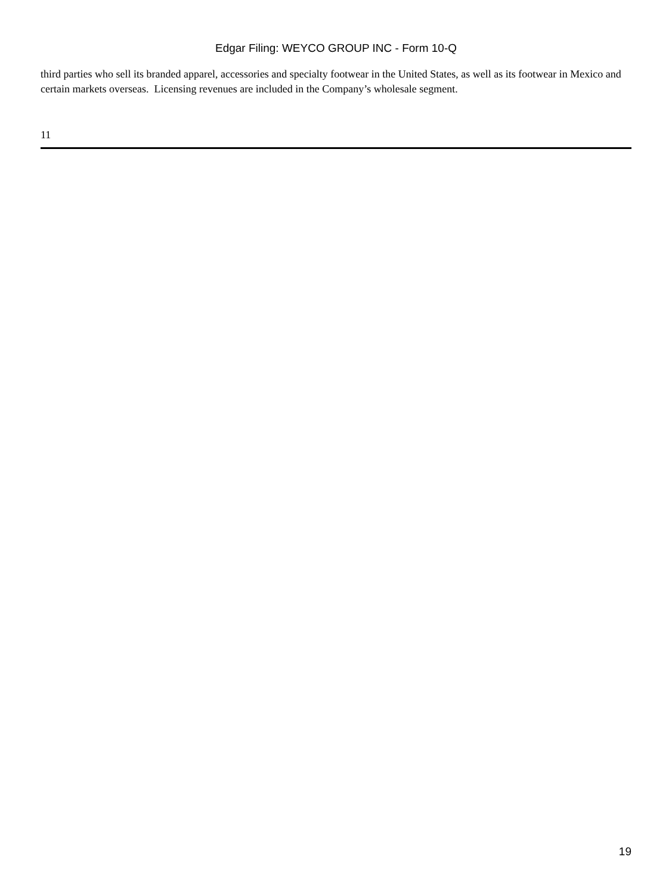Edgar Filing: WEYCO GROUP INC - Form 10-Q
third parties who sell its branded apparel, accessories and specialty footwear in the United States, as well as its footwear in Mexico and certain markets overseas. Licensing revenues are included in the Company’s wholesale segment.
11
19